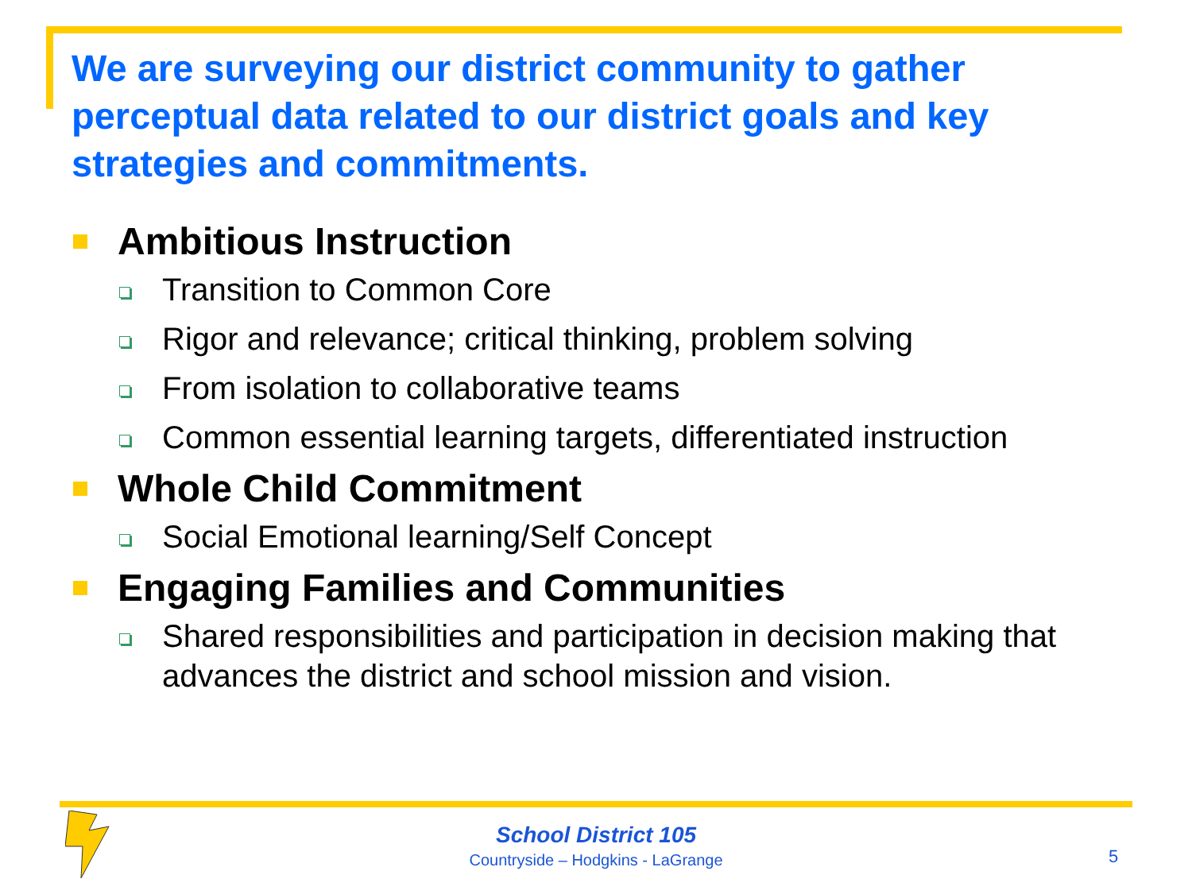We are surveying our district community to gather perceptual data related to our district goals and key strategies and commitments.
Ambitious Instruction
Transition to Common Core
Rigor and relevance; critical thinking, problem solving
From isolation to collaborative teams
Common essential learning targets, differentiated instruction
Whole Child Commitment
Social Emotional learning/Self Concept
Engaging Families and Communities
Shared responsibilities and participation in decision making that advances the district and school mission and vision.
School District 105
Countryside – Hodgkins - LaGrange
5